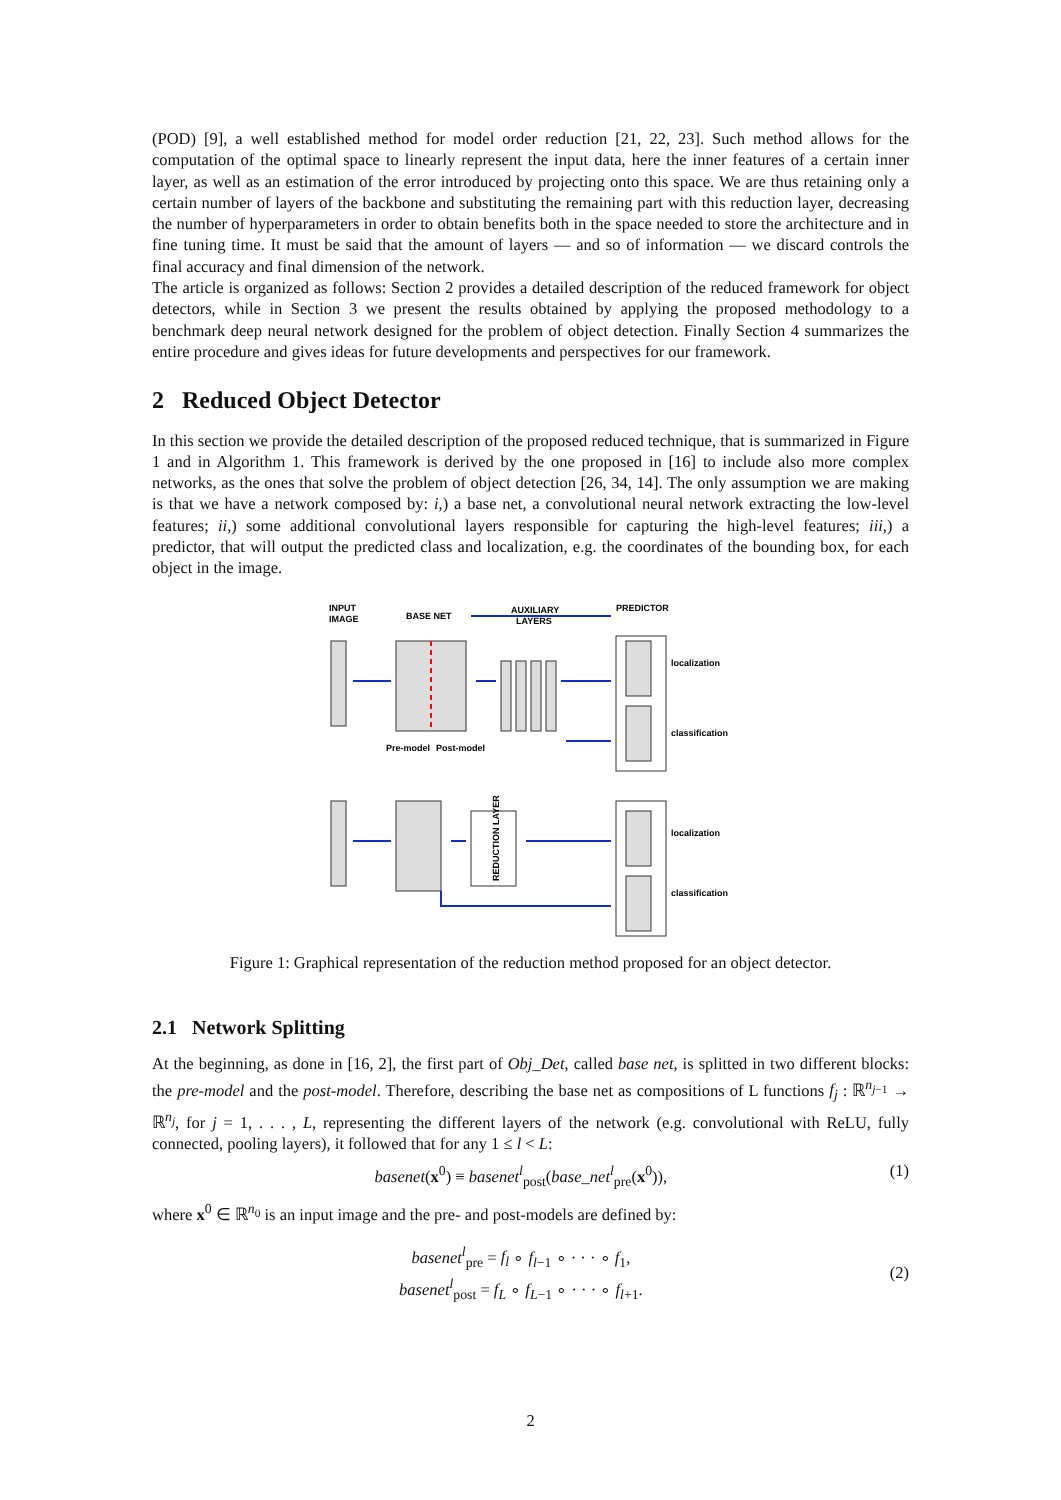(POD) [9], a well established method for model order reduction [21, 22, 23]. Such method allows for the computation of the optimal space to linearly represent the input data, here the inner features of a certain inner layer, as well as an estimation of the error introduced by projecting onto this space. We are thus retaining only a certain number of layers of the backbone and substituting the remaining part with this reduction layer, decreasing the number of hyperparameters in order to obtain benefits both in the space needed to store the architecture and in fine tuning time. It must be said that the amount of layers — and so of information — we discard controls the final accuracy and final dimension of the network.
The article is organized as follows: Section 2 provides a detailed description of the reduced framework for object detectors, while in Section 3 we present the results obtained by applying the proposed methodology to a benchmark deep neural network designed for the problem of object detection. Finally Section 4 summarizes the entire procedure and gives ideas for future developments and perspectives for our framework.
2 Reduced Object Detector
In this section we provide the detailed description of the proposed reduced technique, that is summarized in Figure 1 and in Algorithm 1. This framework is derived by the one proposed in [16] to include also more complex networks, as the ones that solve the problem of object detection [26, 34, 14]. The only assumption we are making is that we have a network composed by: i,) a base net, a convolutional neural network extracting the low-level features; ii,) some additional convolutional layers responsible for capturing the high-level features; iii,) a predictor, that will output the predicted class and localization, e.g. the coordinates of the bounding box, for each object in the image.
INPUT
IMAGE
BASE NET
AUXILIARY
LAYERS
PREDICTOR
localization
classification
Pre-model
Post-model
localization
classification
REDUCTION LAYER
Figure 1: Graphical representation of the reduction method proposed for an object detector.
2.1 Network Splitting
At the beginning, as done in [16, 2], the first part of Obj_Det, called base net, is splitted in two different blocks: the pre-model and the post-model. Therefore, describing the base net as compositions of L functions f<sub>j</sub> : ℝ<sup>n<sub>j−1</sub></sup> → ℝ<sup>n<sub>j</sub></sup>, for j = 1, . . . , L, representing the different layers of the network (e.g. convolutional with ReLU, fully connected, pooling layers), it followed that for any 1 ≤ l < L:
basenet(x<sup>0</sup>) ≡ basenet<sup>l</sup><sub>post</sub>(base_net<sup>l</sup><sub>pre</sub>(x<sup>0</sup>)), (1)
where x<sup>0</sup> ∈ ℝ<sup>n<sub>0</sub></sup> is an input image and the pre- and post-models are defined by:
basenet<sup>l</sup><sub>pre</sub> = f<sub>l</sub> ∘ f<sub>l−1</sub> ∘ · · · ∘ f<sub>1</sub>,
basenet<sup>l</sup><sub>post</sub> = f<sub>L</sub> ∘ f<sub>L−1</sub> ∘ · · · ∘ f<sub>l+1</sub>. (2)
2